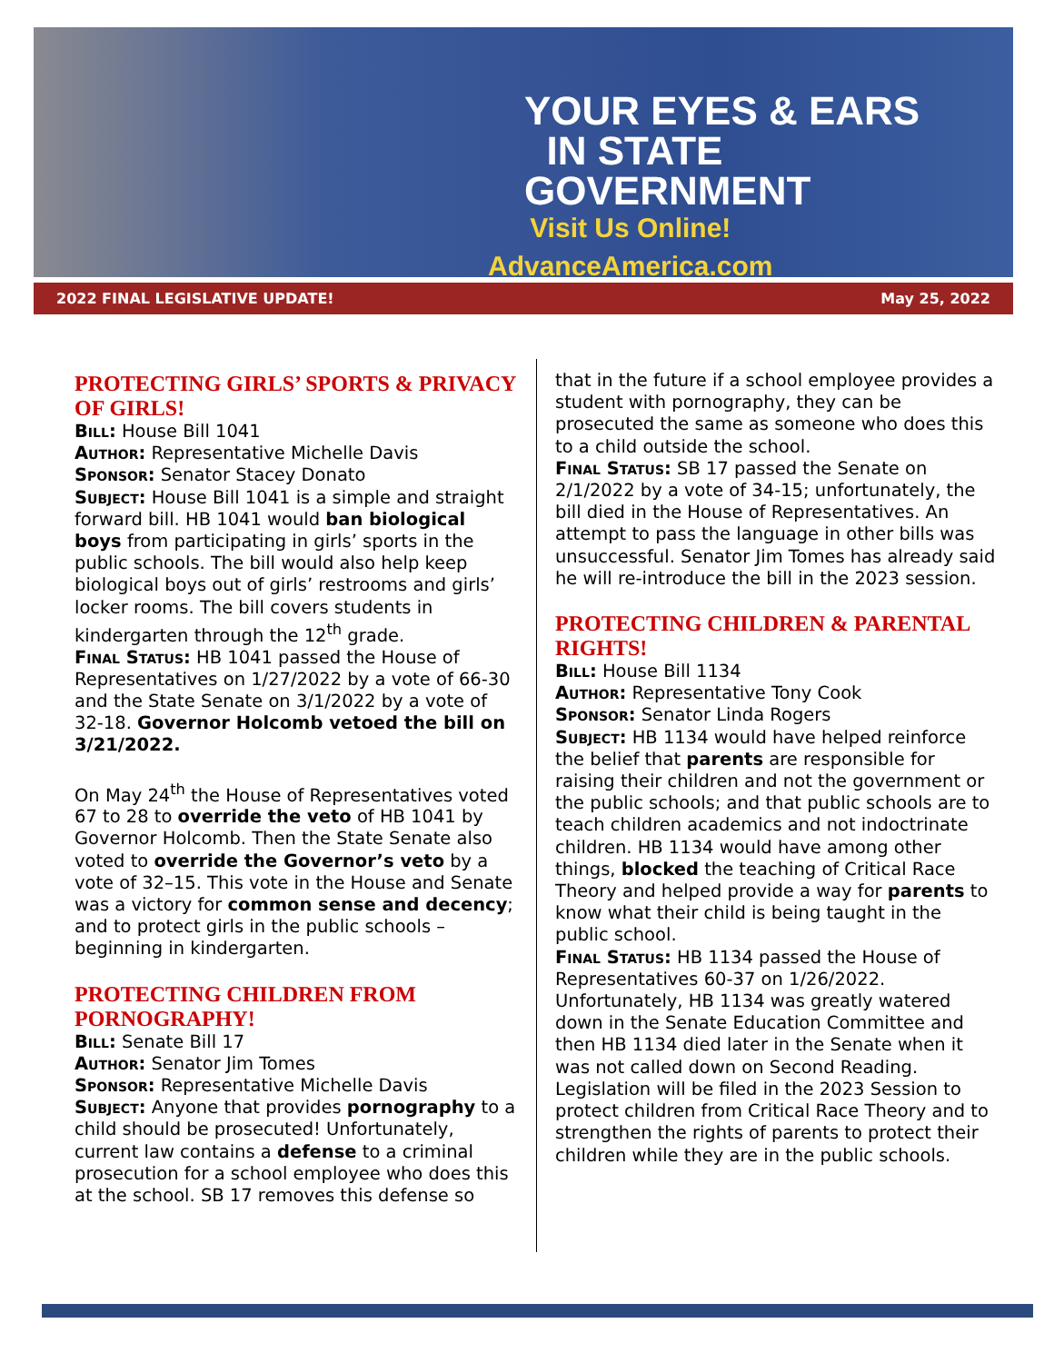YOUR EYES & EARS
IN STATE GOVERNMENT
Visit Us Online!
AdvanceAmerica.com
2022 FINAL LEGISLATIVE UPDATE! May 25, 2022
PROTECTING GIRLS’ SPORTS & PRIVACY OF GIRLS!
Bill: House Bill 1041
Author: Representative Michelle Davis
Sponsor: Senator Stacey Donato
Subject: House Bill 1041 is a simple and straight forward bill. HB 1041 would ban biological boys from participating in girls’ sports in the public schools. The bill would also help keep biological boys out of girls’ restrooms and girls’ locker rooms. The bill covers students in kindergarten through the 12<sup>th</sup> grade.
Final Status: HB 1041 passed the House of Representatives on 1/27/2022 by a vote of 66-30 and the State Senate on 3/1/2022 by a vote of 32-18. Governor Holcomb vetoed the bill on 3/21/2022.
On May 24<sup>th</sup> the House of Representatives voted 67 to 28 to override the veto of HB 1041 by Governor Holcomb. Then the State Senate also voted to override the Governor’s veto by a vote of 32–15. This vote in the House and Senate was a victory for common sense and decency; and to protect girls in the public schools – beginning in kindergarten.
PROTECTING CHILDREN FROM PORNOGRAPHY!
Bill: Senate Bill 17
Author: Senator Jim Tomes
Sponsor: Representative Michelle Davis
Subject: Anyone that provides pornography to a child should be prosecuted! Unfortunately, current law contains a defense to a criminal prosecution for a school employee who does this at the school. SB 17 removes this defense so
that in the future if a school employee provides a student with pornography, they can be prosecuted the same as someone who does this to a child outside the school.
Final Status: SB 17 passed the Senate on 2/1/2022 by a vote of 34-15; unfortunately, the bill died in the House of Representatives. An attempt to pass the language in other bills was unsuccessful. Senator Jim Tomes has already said he will re-introduce the bill in the 2023 session.
PROTECTING CHILDREN & PARENTAL RIGHTS!
Bill: House Bill 1134
Author: Representative Tony Cook
Sponsor: Senator Linda Rogers
Subject: HB 1134 would have helped reinforce the belief that parents are responsible for raising their children and not the government or the public schools; and that public schools are to teach children academics and not indoctrinate children. HB 1134 would have among other things, blocked the teaching of Critical Race Theory and helped provide a way for parents to know what their child is being taught in the public school.
Final Status: HB 1134 passed the House of Representatives 60-37 on 1/26/2022. Unfortunately, HB 1134 was greatly watered down in the Senate Education Committee and then HB 1134 died later in the Senate when it was not called down on Second Reading. Legislation will be filed in the 2023 Session to protect children from Critical Race Theory and to strengthen the rights of parents to protect their children while they are in the public schools.